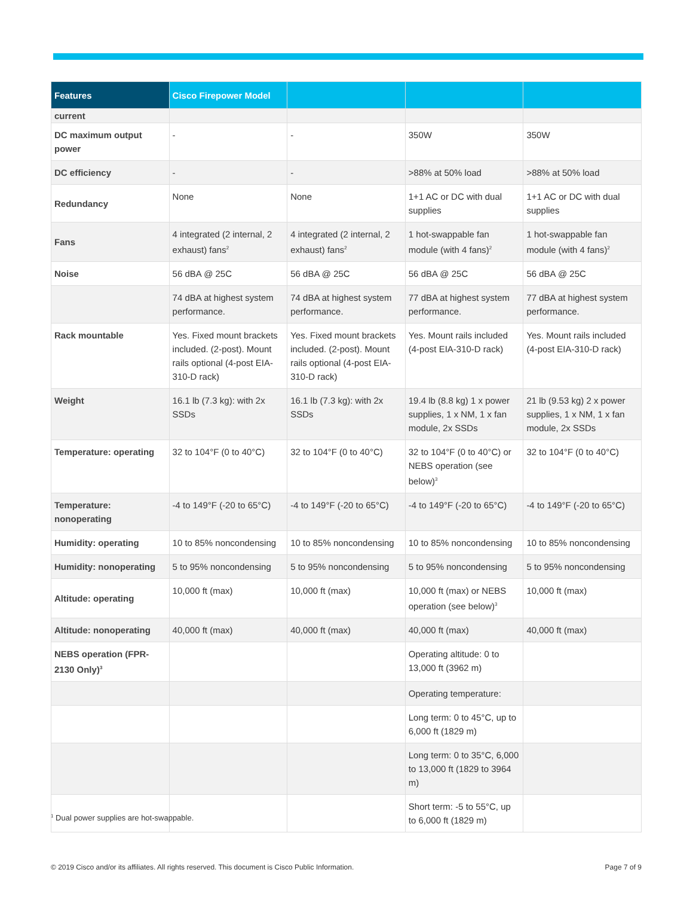| Features | Cisco Firepower Model | | | |
| --- | --- | --- | --- | --- |
| current | | | | |
| DC maximum output power | - | - | 350W | 350W |
| DC efficiency | - | - | >88% at 50% load | >88% at 50% load |
| Redundancy | None | None | 1+1 AC or DC with dual supplies | 1+1 AC or DC with dual supplies |
| Fans | 4 integrated (2 internal, 2 exhaust) fans<sup>2</sup> | 4 integrated (2 internal, 2 exhaust) fans<sup>2</sup> | 1 hot-swappable fan module (with 4 fans)<sup>2</sup> | 1 hot-swappable fan module (with 4 fans)<sup>2</sup> |
| Noise | 56 dBA @ 25C | 56 dBA @ 25C | 56 dBA @ 25C | 56 dBA @ 25C |
| | 74 dBA at highest system performance. | 74 dBA at highest system performance. | 77 dBA at highest system performance. | 77 dBA at highest system performance. |
| Rack mountable | Yes. Fixed mount brackets included. (2-post). Mount rails optional (4-post EIA-310-D rack) | Yes. Fixed mount brackets included. (2-post). Mount rails optional (4-post EIA-310-D rack) | Yes. Mount rails included (4-post EIA-310-D rack) | Yes. Mount rails included (4-post EIA-310-D rack) |
| Weight | 16.1 lb (7.3 kg): with 2x SSDs | 16.1 lb (7.3 kg): with 2x SSDs | 19.4 lb (8.8 kg) 1 x power supplies, 1 x NM, 1 x fan module, 2x SSDs | 21 lb (9.53 kg) 2 x power supplies, 1 x NM, 1 x fan module, 2x SSDs |
| Temperature: operating | 32 to 104°F (0 to 40°C) | 32 to 104°F (0 to 40°C) | 32 to 104°F (0 to 40°C) or NEBS operation (see below)<sup>3</sup> | 32 to 104°F (0 to 40°C) |
| Temperature: nonoperating | -4 to 149°F (-20 to 65°C) | -4 to 149°F (-20 to 65°C) | -4 to 149°F (-20 to 65°C) | -4 to 149°F (-20 to 65°C) |
| Humidity: operating | 10 to 85% noncondensing | 10 to 85% noncondensing | 10 to 85% noncondensing | 10 to 85% noncondensing |
| Humidity: nonoperating | 5 to 95% noncondensing | 5 to 95% noncondensing | 5 to 95% noncondensing | 5 to 95% noncondensing |
| Altitude: operating | 10,000 ft (max) | 10,000 ft (max) | 10,000 ft (max) or NEBS operation (see below)<sup>3</sup> | 10,000 ft (max) |
| Altitude: nonoperating | 40,000 ft (max) | 40,000 ft (max) | 40,000 ft (max) | 40,000 ft (max) |
| NEBS operation (FPR-2130 Only)<sup>3</sup> | | | Operating altitude: 0 to 13,000 ft (3962 m) | |
| | | | Operating temperature: | |
| | | | Long term: 0 to 45°C, up to 6,000 ft (1829 m) | |
| | | | Long term: 0 to 35°C, 6,000 to 13,000 ft (1829 to 3964 m) | |
| | | | Short term: -5 to 55°C, up to 6,000 ft (1829 m) | |
<sup>1</sup> Dual power supplies are hot-swappable.
© 2019 Cisco and/or its affiliates. All rights reserved. This document is Cisco Public Information. Page 7 of 9